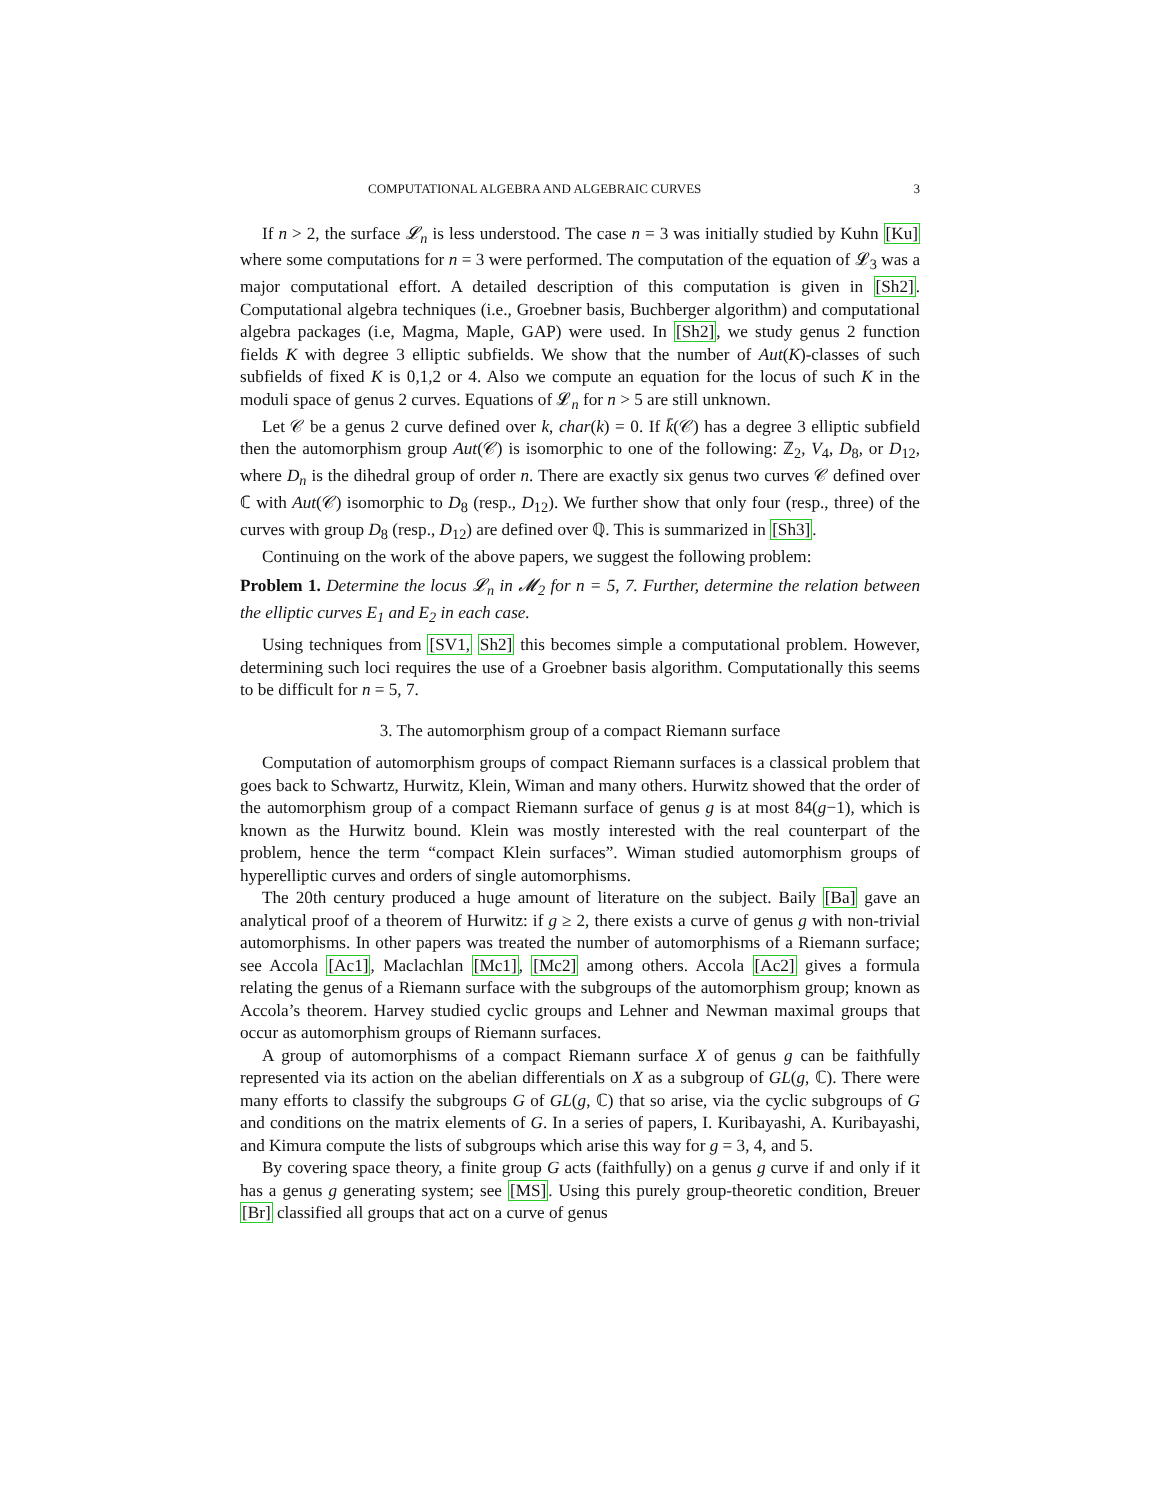COMPUTATIONAL ALGEBRA AND ALGEBRAIC CURVES 3
If n > 2, the surface 𝓛<sub>n</sub> is less understood. The case n = 3 was initially studied by Kuhn [Ku] where some computations for n = 3 were performed. The computation of the equation of 𝓛<sub>3</sub> was a major computational effort. A detailed description of this computation is given in [Sh2]. Computational algebra techniques (i.e., Groebner basis, Buchberger algorithm) and computational algebra packages (i.e, Magma, Maple, GAP) were used. In [Sh2], we study genus 2 function fields K with degree 3 elliptic subfields. We show that the number of Aut(K)-classes of such subfields of fixed K is 0,1,2 or 4. Also we compute an equation for the locus of such K in the moduli space of genus 2 curves. Equations of 𝓛<sub>n</sub> for n > 5 are still unknown.
Let 𝒞 be a genus 2 curve defined over k, char(k) = 0. If k̄(𝒞) has a degree 3 elliptic subfield then the automorphism group Aut(𝒞) is isomorphic to one of the following: ℤ<sub>2</sub>, V<sub>4</sub>, D<sub>8</sub>, or D<sub>12</sub>, where D<sub>n</sub> is the dihedral group of order n. There are exactly six genus two curves 𝒞 defined over ℂ with Aut(𝒞) isomorphic to D<sub>8</sub> (resp., D<sub>12</sub>). We further show that only four (resp., three) of the curves with group D<sub>8</sub> (resp., D<sub>12</sub>) are defined over ℚ. This is summarized in [Sh3].
Continuing on the work of the above papers, we suggest the following problem:
Problem 1. Determine the locus 𝓛<sub>n</sub> in 𝓜<sub>2</sub> for n = 5, 7. Further, determine the relation between the elliptic curves E<sub>1</sub> and E<sub>2</sub> in each case.
Using techniques from [SV1, Sh2] this becomes simple a computational problem. However, determining such loci requires the use of a Groebner basis algorithm. Computationally this seems to be difficult for n = 5, 7.
3. The automorphism group of a compact Riemann surface
Computation of automorphism groups of compact Riemann surfaces is a classical problem that goes back to Schwartz, Hurwitz, Klein, Wiman and many others. Hurwitz showed that the order of the automorphism group of a compact Riemann surface of genus g is at most 84(g−1), which is known as the Hurwitz bound. Klein was mostly interested with the real counterpart of the problem, hence the term “compact Klein surfaces”. Wiman studied automorphism groups of hyperelliptic curves and orders of single automorphisms.
The 20th century produced a huge amount of literature on the subject. Baily [Ba] gave an analytical proof of a theorem of Hurwitz: if g ≥ 2, there exists a curve of genus g with non-trivial automorphisms. In other papers was treated the number of automorphisms of a Riemann surface; see Accola [Ac1], Maclachlan [Mc1], [Mc2] among others. Accola [Ac2] gives a formula relating the genus of a Riemann surface with the subgroups of the automorphism group; known as Accola’s theorem. Harvey studied cyclic groups and Lehner and Newman maximal groups that occur as automorphism groups of Riemann surfaces.
A group of automorphisms of a compact Riemann surface X of genus g can be faithfully represented via its action on the abelian differentials on X as a subgroup of GL(g, ℂ). There were many efforts to classify the subgroups G of GL(g, ℂ) that so arise, via the cyclic subgroups of G and conditions on the matrix elements of G. In a series of papers, I. Kuribayashi, A. Kuribayashi, and Kimura compute the lists of subgroups which arise this way for g = 3, 4, and 5.
By covering space theory, a finite group G acts (faithfully) on a genus g curve if and only if it has a genus g generating system; see [MS]. Using this purely group-theoretic condition, Breuer [Br] classified all groups that act on a curve of genus